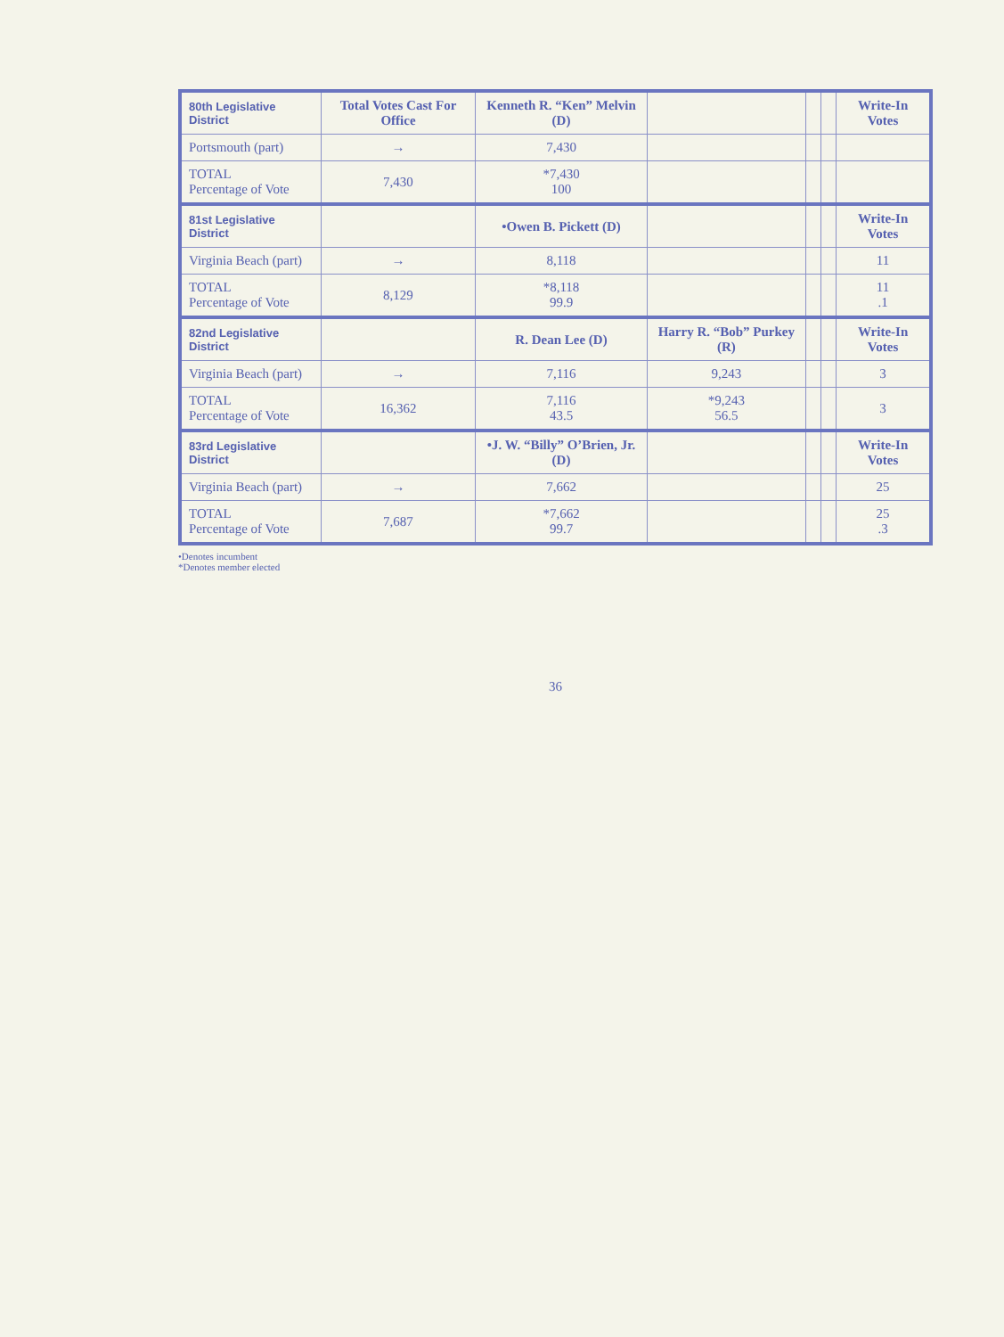| 80th Legislative District | Total Votes Cast For Office | Kenneth R. “Ken” Melvin (D) | | | | Write-In Votes |
| --- | --- | --- | --- | --- | --- | --- |
| Portsmouth (part) | → | 7,430 | | | | |
| TOTAL Percentage of Vote | 7,430 | *7,430 100 | | | | |
| 81st Legislative District | | •Owen B. Pickett (D) | | | | Write-In Votes |
| Virginia Beach (part) | → | 8,118 | | | | 11 |
| TOTAL Percentage of Vote | 8,129 | *8,118 99.9 | | | | 11 .1 |
| 82nd Legislative District | | R. Dean Lee (D) | Harry R. “Bob” Purkey (R) | | | Write-In Votes |
| Virginia Beach (part) | → | 7,116 | 9,243 | | | 3 |
| TOTAL Percentage of Vote | 16,362 | 7,116 43.5 | *9,243 56.5 | | | 3 |
| 83rd Legislative District | | •J. W. “Billy” O’Brien, Jr. (D) | | | | Write-In Votes |
| Virginia Beach (part) | → | 7,662 | | | | 25 |
| TOTAL Percentage of Vote | 7,687 | *7,662 99.7 | | | | 25 .3 |
•Denotes incumbent
*Denotes member elected
36